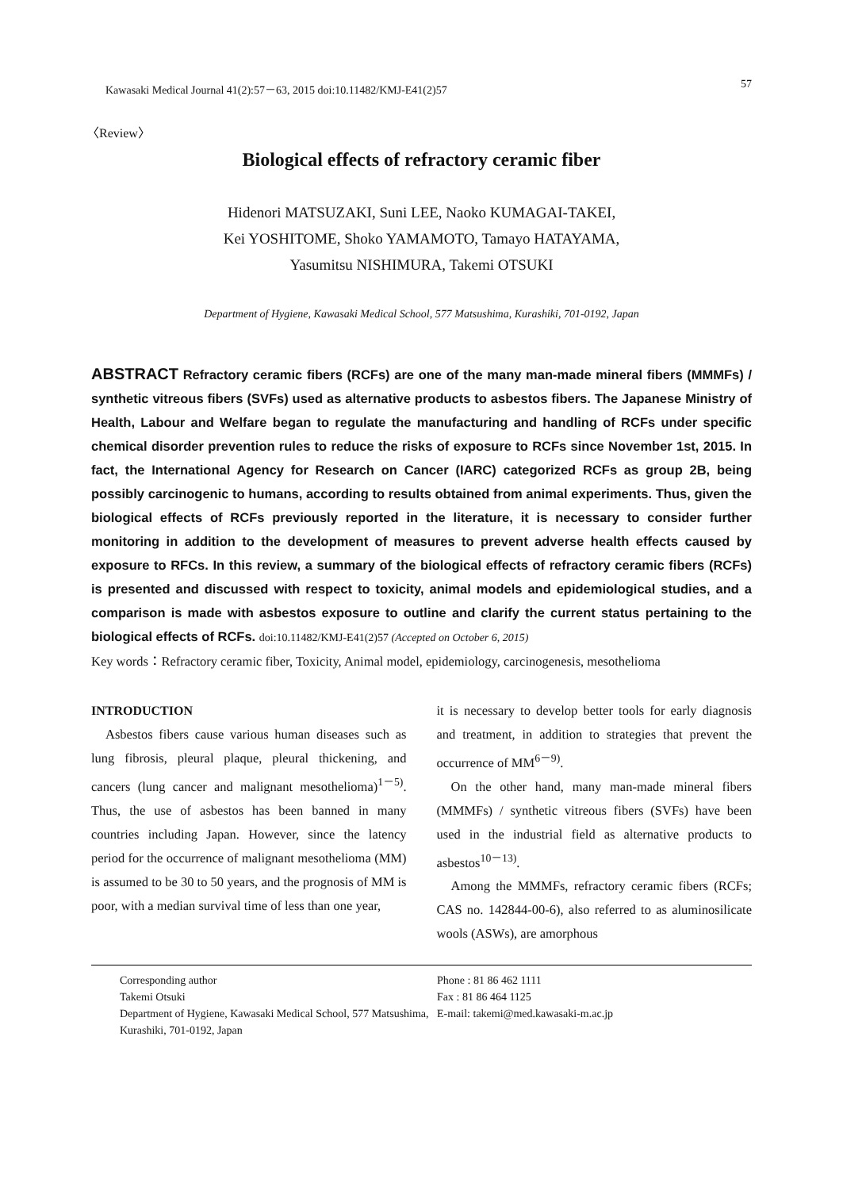Kawasaki Medical Journal 41(2):57－63, 2015 doi:10.11482/KMJ-E41(2)57 57
〈Review〉
Biological effects of refractory ceramic fiber
Hidenori MATSUZAKI, Suni LEE, Naoko KUMAGAI-TAKEI,
Kei YOSHITOME, Shoko YAMAMOTO, Tamayo HATAYAMA,
Yasumitsu NISHIMURA, Takemi OTSUKI
Department of Hygiene, Kawasaki Medical School, 577 Matsushima, Kurashiki, 701-0192, Japan
ABSTRACT Refractory ceramic fibers (RCFs) are one of the many man-made mineral fibers (MMMFs) / synthetic vitreous fibers (SVFs) used as alternative products to asbestos fibers. The Japanese Ministry of Health, Labour and Welfare began to regulate the manufacturing and handling of RCFs under specific chemical disorder prevention rules to reduce the risks of exposure to RCFs since November 1st, 2015. In fact, the International Agency for Research on Cancer (IARC) categorized RCFs as group 2B, being possibly carcinogenic to humans, according to results obtained from animal experiments. Thus, given the biological effects of RCFs previously reported in the literature, it is necessary to consider further monitoring in addition to the development of measures to prevent adverse health effects caused by exposure to RFCs. In this review, a summary of the biological effects of refractory ceramic fibers (RCFs) is presented and discussed with respect to toxicity, animal models and epidemiological studies, and a comparison is made with asbestos exposure to outline and clarify the current status pertaining to the biological effects of RCFs. doi:10.11482/KMJ-E41(2)57 (Accepted on October 6, 2015)
Key words：Refractory ceramic fiber, Toxicity, Animal model, epidemiology, carcinogenesis, mesothelioma
INTRODUCTION
Asbestos fibers cause various human diseases such as lung fibrosis, pleural plaque, pleural thickening, and cancers (lung cancer and malignant mesothelioma)<sup>1－5)</sup>. Thus, the use of asbestos has been banned in many countries including Japan. However, since the latency period for the occurrence of malignant mesothelioma (MM) is assumed to be 30 to 50 years, and the prognosis of MM is poor, with a median survival time of less than one year,
it is necessary to develop better tools for early diagnosis and treatment, in addition to strategies that prevent the occurrence of MM<sup>6－9)</sup>.
On the other hand, many man-made mineral fibers (MMMFs) / synthetic vitreous fibers (SVFs) have been used in the industrial field as alternative products to asbestos<sup>10－13)</sup>.
Among the MMMFs, refractory ceramic fibers (RCFs; CAS no. 142844-00-6), also referred to as aluminosilicate wools (ASWs), are amorphous
Corresponding author
Takemi Otsuki
Department of Hygiene, Kawasaki Medical School, 577 Matsushima, Kurashiki, 701-0192, Japan
Phone : 81 86 462 1111
Fax : 81 86 464 1125
E-mail: takemi@med.kawasaki-m.ac.jp